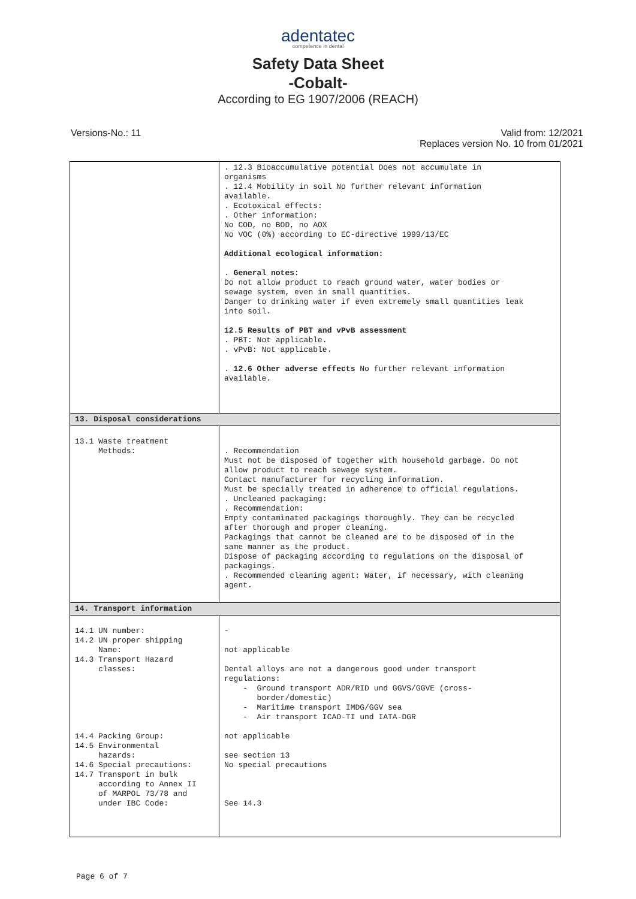adentatec
competence in dental
Safety Data Sheet
-Cobalt-
According to EG 1907/2006 (REACH)
Versions-No.: 11 Valid from: 12/2021
Replaces version No. 10 from 01/2021
| | . 12.3 Bioaccumulative potential Does not accumulate in organisms . 12.4 Mobility in soil No further relevant information available. . Ecotoxical effects: . Other information: No COD, no BOD, no AOX No VOC (0%) according to EC-directive 1999/13/EC Additional ecological information: . General notes: Do not allow product to reach ground water, water bodies or sewage system, even in small quantities. Danger to drinking water if even extremely small quantities leak into soil. 12.5 Results of PBT and vPvB assessment . PBT: Not applicable. . vPvB: Not applicable. . 12.6 Other adverse effects No further relevant information available. |
| 13. Disposal considerations | |
| 13.1 Waste treatment Methods: | . Recommendation Must not be disposed of together with household garbage. Do not allow product to reach sewage system. Contact manufacturer for recycling information. Must be specially treated in adherence to official regulations. . Uncleaned packaging: . Recommendation: Empty contaminated packagings thoroughly. They can be recycled after thorough and proper cleaning. Packagings that cannot be cleaned are to be disposed of in the same manner as the product. Dispose of packaging according to regulations on the disposal of packagings. . Recommended cleaning agent: Water, if necessary, with cleaning agent. |
| 14. Transport information | |
| 14.1 UN number: 14.2 UN proper shipping Name: 14.3 Transport Hazard classes: 14.4 Packing Group: 14.5 Environmental hazards: 14.6 Special precautions: 14.7 Transport in bulk according to Annex II of MARPOL 73/78 and under IBC Code: | - not applicable Dental alloys are not a dangerous good under transport regulations: - Ground transport ADR/RID und GGVS/GGVE (cross- border/domestic) - Maritime transport IMDG/GGV sea - Air transport ICAO-TI und IATA-DGR not applicable see section 13 No special precautions See 14.3 |
Page 6 of 7